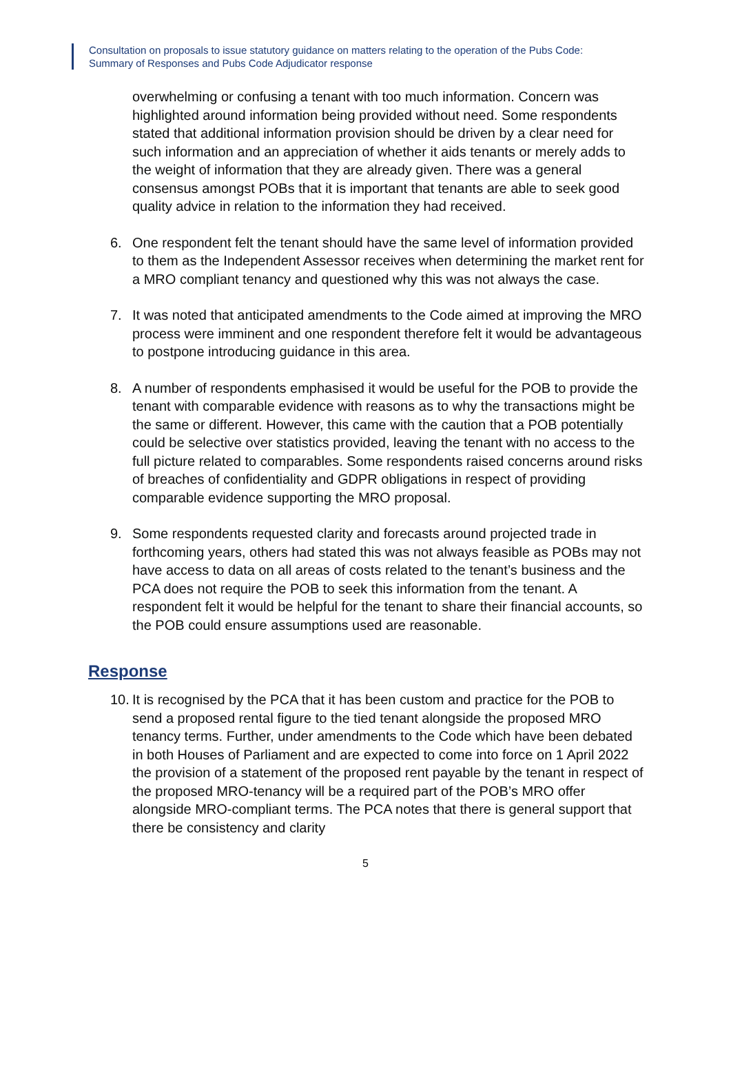Consultation on proposals to issue statutory guidance on matters relating to the operation of the Pubs Code:
Summary of Responses and Pubs Code Adjudicator response
overwhelming or confusing a tenant with too much information. Concern was highlighted around information being provided without need. Some respondents stated that additional information provision should be driven by a clear need for such information and an appreciation of whether it aids tenants or merely adds to the weight of information that they are already given. There was a general consensus amongst POBs that it is important that tenants are able to seek good quality advice in relation to the information they had received.
6. One respondent felt the tenant should have the same level of information provided to them as the Independent Assessor receives when determining the market rent for a MRO compliant tenancy and questioned why this was not always the case.
7. It was noted that anticipated amendments to the Code aimed at improving the MRO process were imminent and one respondent therefore felt it would be advantageous to postpone introducing guidance in this area.
8. A number of respondents emphasised it would be useful for the POB to provide the tenant with comparable evidence with reasons as to why the transactions might be the same or different. However, this came with the caution that a POB potentially could be selective over statistics provided, leaving the tenant with no access to the full picture related to comparables. Some respondents raised concerns around risks of breaches of confidentiality and GDPR obligations in respect of providing comparable evidence supporting the MRO proposal.
9. Some respondents requested clarity and forecasts around projected trade in forthcoming years, others had stated this was not always feasible as POBs may not have access to data on all areas of costs related to the tenant’s business and the PCA does not require the POB to seek this information from the tenant. A respondent felt it would be helpful for the tenant to share their financial accounts, so the POB could ensure assumptions used are reasonable.
Response
10. It is recognised by the PCA that it has been custom and practice for the POB to send a proposed rental figure to the tied tenant alongside the proposed MRO tenancy terms. Further, under amendments to the Code which have been debated in both Houses of Parliament and are expected to come into force on 1 April 2022 the provision of a statement of the proposed rent payable by the tenant in respect of the proposed MRO-tenancy will be a required part of the POB’s MRO offer alongside MRO-compliant terms. The PCA notes that there is general support that there be consistency and clarity
5